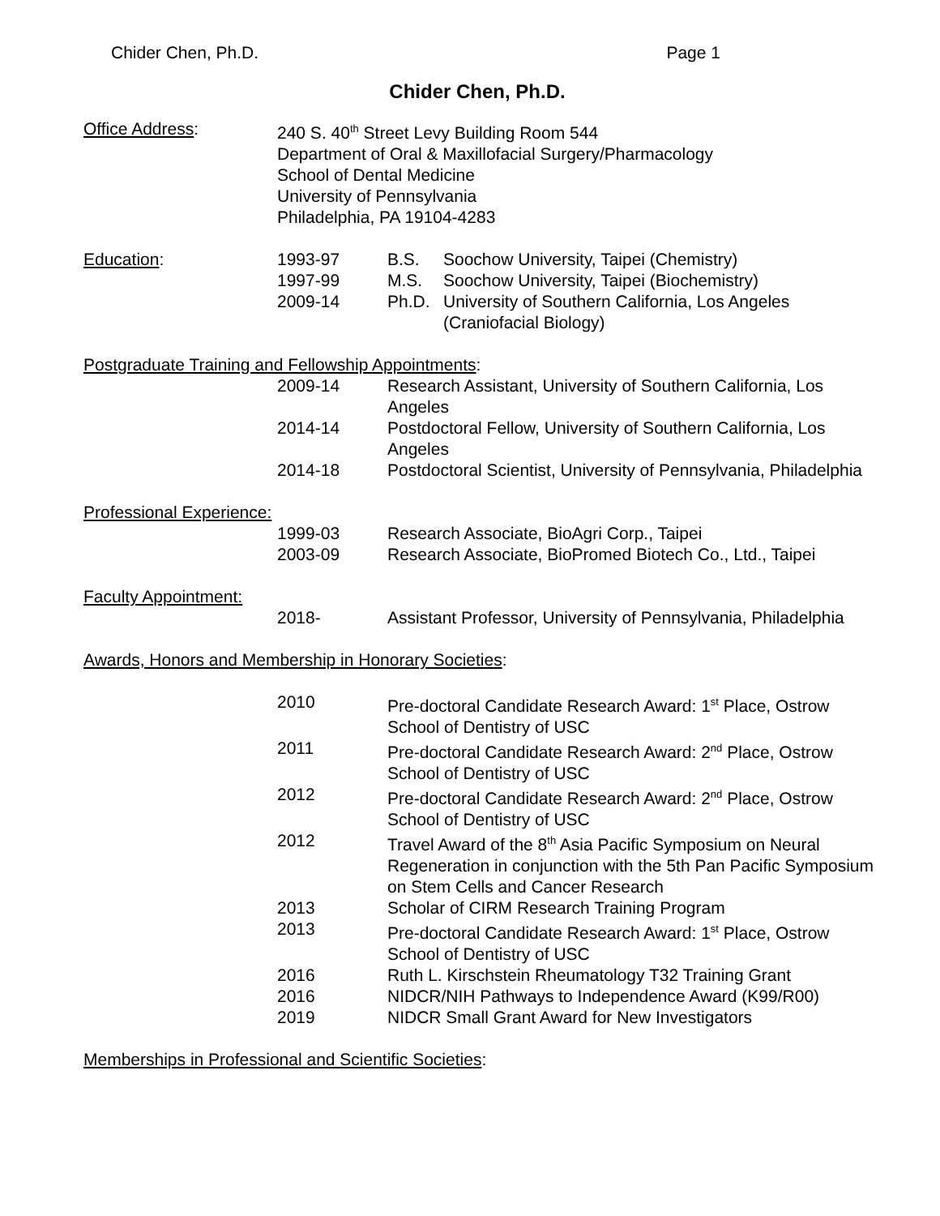Chider Chen, Ph.D. Page 1
Chider Chen, Ph.D.
Office Address: 240 S. 40<sup>th</sup> Street Levy Building Room 544
Department of Oral & Maxillofacial Surgery/Pharmacology
School of Dental Medicine
University of Pennsylvania
Philadelphia, PA 19104-4283
Education:
| 1993-97 | B.S. | Soochow University, Taipei (Chemistry) |
| 1997-99 | M.S. | Soochow University, Taipei (Biochemistry) |
| 2009-14 | Ph.D. | University of Southern California, Los Angeles (Craniofacial Biology) |
Postgraduate Training and Fellowship Appointments:
2009-14 Research Assistant, University of Southern California, Los Angeles
2014-14 Postdoctoral Fellow, University of Southern California, Los Angeles
2014-18 Postdoctoral Scientist, University of Pennsylvania, Philadelphia
Professional Experience:
1999-03 Research Associate, BioAgri Corp., Taipei
2003-09 Research Associate, BioPromed Biotech Co., Ltd., Taipei
Faculty Appointment:
2018- Assistant Professor, University of Pennsylvania, Philadelphia
Awards, Honors and Membership in Honorary Societies:
2010 Pre-doctoral Candidate Research Award: 1<sup>st</sup> Place, Ostrow School of Dentistry of USC
2011 Pre-doctoral Candidate Research Award: 2<sup>nd</sup> Place, Ostrow School of Dentistry of USC
2012 Pre-doctoral Candidate Research Award: 2<sup>nd</sup> Place, Ostrow School of Dentistry of USC
2012 Travel Award of the 8<sup>th</sup> Asia Pacific Symposium on Neural Regeneration in conjunction with the 5th Pan Pacific Symposium on Stem Cells and Cancer Research
2013 Scholar of CIRM Research Training Program
2013 Pre-doctoral Candidate Research Award: 1<sup>st</sup> Place, Ostrow School of Dentistry of USC
2016 Ruth L. Kirschstein Rheumatology T32 Training Grant
2016 NIDCR/NIH Pathways to Independence Award (K99/R00)
2019 NIDCR Small Grant Award for New Investigators
Memberships in Professional and Scientific Societies: